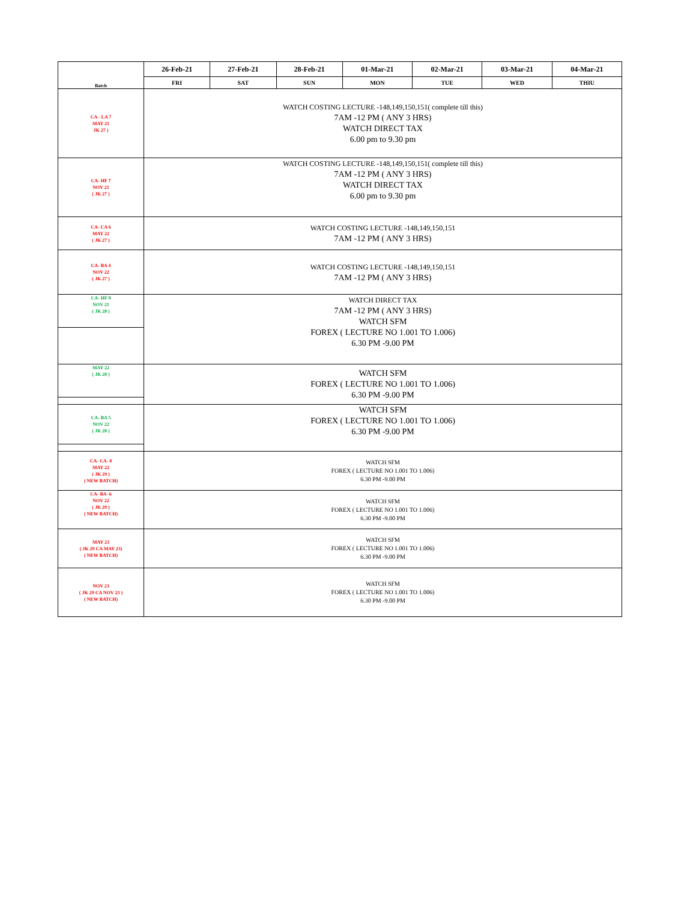| Batch | 26-Feb-21 | 27-Feb-21 | 28-Feb-21 | 01-Mar-21 | 02-Mar-21 | 03-Mar-21 | 04-Mar-21 |
| --- | --- | --- | --- | --- | --- | --- | --- |
| | FRI | SAT | SUN | MON | TUE | WED | THIU |
| CA - LA 7 MAY 21 JK 27 ) | WATCH COSTING LECTURE -148,149,150,151( complete till this) 7AM -12 PM ( ANY 3 HRS) WATCH DIRECT TAX 6.00 pm to 9.30 pm | | | | | | |
| CA- HF 7 NOV 21 ( JK 27 ) | WATCH COSTING LECTURE -148,149,150,151( complete till this) 7AM -12 PM ( ANY 3 HRS) WATCH DIRECT TAX 6.00 pm to 9.30 pm | | | | | | |
| CA- CA 6 MAY 22 ( JK 27 ) | WATCH COSTING LECTURE -148,149,150,151 7AM -12 PM ( ANY 3 HRS) | | | | | | |
| CA- BA 4 NOV 22 ( JK 27 ) | WATCH COSTING LECTURE -148,149,150,151 7AM -12 PM ( ANY 3 HRS) | | | | | | |
| CA- HF 8 NOV 21 ( JK 28 ) | WATCH DIRECT TAX 7AM -12 PM ( ANY 3 HRS) WATCH SFM FOREX ( LECTURE NO 1.001 TO 1.006) 6.30 PM -9.00 PM | | | | | | |
| MAY 22 ( JK 28 ) | WATCH SFM FOREX ( LECTURE NO 1.001 TO 1.006) 6.30 PM -9.00 PM | | | | | | |
| CA- BA 5 NOV 22 ( JK 28 ) | WATCH SFM FOREX ( LECTURE NO 1.001 TO 1.006) 6.30 PM -9.00 PM | | | | | | |
| CA- CA- 8 MAY 22 ( JK 29 ) ( NEW BATCH) | WATCH SFM FOREX ( LECTURE NO 1.001 TO 1.006) 6.30 PM -9.00 PM | | | | | | |
| CA- BA -6 NOV 22 ( JK 29 ) ( NEW BATCH) | WATCH SFM FOREX ( LECTURE NO 1.001 TO 1.006) 6.30 PM -9.00 PM | | | | | | |
| MAY 23 ( JK 29 CA MAY 23) ( NEW BATCH) | WATCH SFM FOREX ( LECTURE NO 1.001 TO 1.006) 6.30 PM -9.00 PM | | | | | | |
| NOV 23 ( JK 29 CA NOV 23 ) ( NEW BATCH) | WATCH SFM FOREX ( LECTURE NO 1.001 TO 1.006) 6.30 PM -9.00 PM | | | | | | |